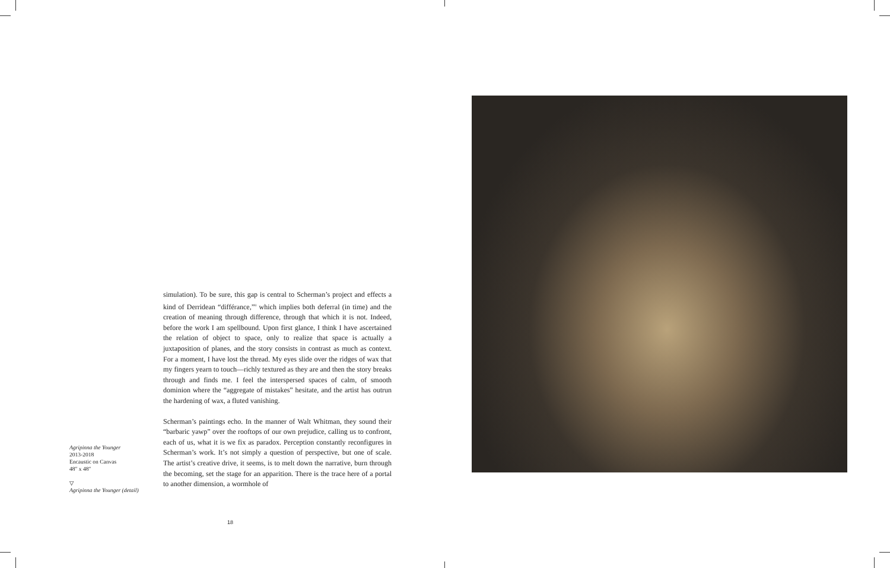simulation). To be sure, this gap is central to Scherman’s project and effects a kind of Derridean “différance,”<sup>ii</sup> which implies both deferral (in time) and the creation of meaning through difference, through that which it is not. Indeed, before the work I am spellbound. Upon first glance, I think I have ascertained the relation of object to space, only to realize that space is actually a juxtaposition of planes, and the story consists in contrast as much as context. For a moment, I have lost the thread. My eyes slide over the ridges of wax that my fingers yearn to touch—richly textured as they are and then the story breaks through and finds me. I feel the interspersed spaces of calm, of smooth dominion where the “aggregate of mistakes” hesitate, and the artist has outrun the hardening of wax, a fluted vanishing.
Scherman’s paintings echo. In the manner of Walt Whitman, they sound their “barbaric yawp” over the rooftops of our own prejudice, calling us to confront, each of us, what it is we fix as paradox. Perception constantly reconfigures in Scherman’s work. It’s not simply a question of perspective, but one of scale. The artist’s creative drive, it seems, is to melt down the narrative, burn through the becoming, set the stage for an apparition. There is the trace here of a portal to another dimension, a wormhole of
Agripinna the Younger
2013-2018
Encaustic on Canvas
48″ x 48″
▽
Agripinna the Younger (detail)
18